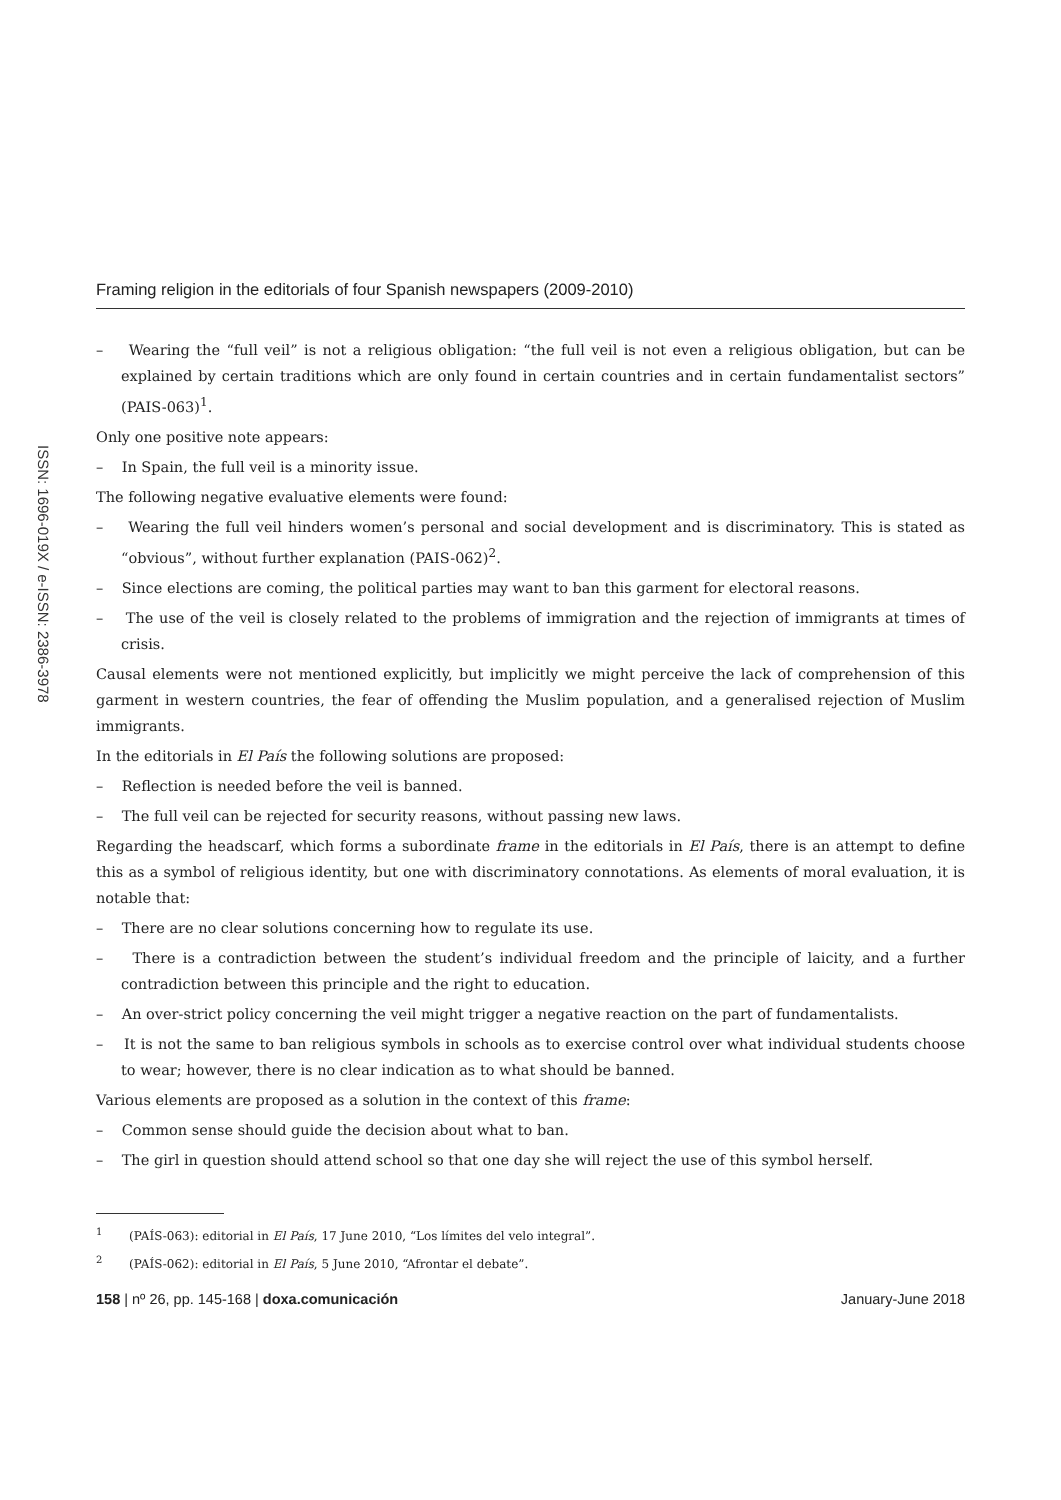ISSN: 1696-019X / e-ISSN: 2386-3978
Framing religion in the editorials of four Spanish newspapers (2009-2010)
– Wearing the “full veil” is not a religious obligation: “the full veil is not even a religious obligation, but can be explained by certain traditions which are only found in certain countries and in certain fundamentalist sectors” (PAIS-063)<sup>1</sup>.
Only one positive note appears:
– In Spain, the full veil is a minority issue.
The following negative evaluative elements were found:
– Wearing the full veil hinders women’s personal and social development and is discriminatory. This is stated as “obvious”, without further explanation (PAIS-062)<sup>2</sup>.
– Since elections are coming, the political parties may want to ban this garment for electoral reasons.
– The use of the veil is closely related to the problems of immigration and the rejection of immigrants at times of crisis.
Causal elements were not mentioned explicitly, but implicitly we might perceive the lack of comprehension of this garment in western countries, the fear of offending the Muslim population, and a generalised rejection of Muslim immigrants.
In the editorials in El País the following solutions are proposed:
– Reflection is needed before the veil is banned.
– The full veil can be rejected for security reasons, without passing new laws.
Regarding the headscarf, which forms a subordinate frame in the editorials in El País, there is an attempt to define this as a symbol of religious identity, but one with discriminatory connotations. As elements of moral evaluation, it is notable that:
– There are no clear solutions concerning how to regulate its use.
– There is a contradiction between the student’s individual freedom and the principle of laicity, and a further contradiction between this principle and the right to education.
– An over-strict policy concerning the veil might trigger a negative reaction on the part of fundamentalists.
– It is not the same to ban religious symbols in schools as to exercise control over what individual students choose to wear; however, there is no clear indication as to what should be banned.
Various elements are proposed as a solution in the context of this frame:
– Common sense should guide the decision about what to ban.
– The girl in question should attend school so that one day she will reject the use of this symbol herself.
<sup>1</sup> (PAÍS-063): editorial in El País, 17 June 2010, “Los límites del velo integral”.
<sup>2</sup> (PAÍS-062): editorial in El País, 5 June 2010, “Afrontar el debate”.
158 | nº 26, pp. 145-168 | doxa.comunicación January-June 2018